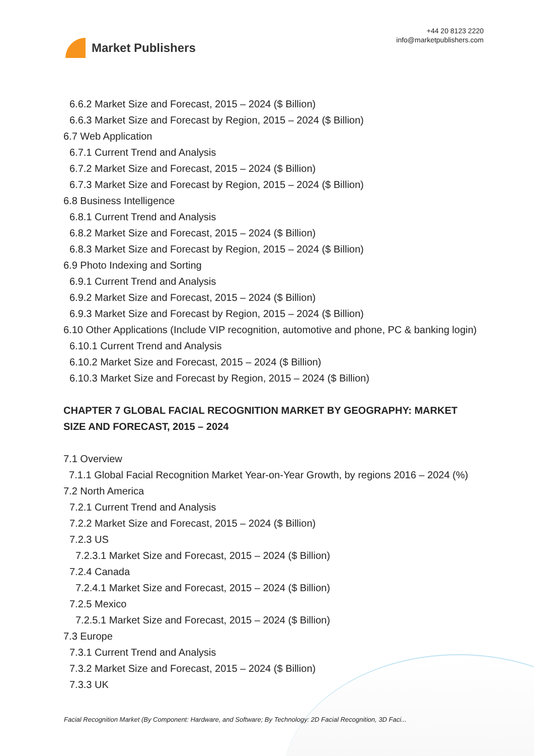Market Publishers
+44 20 8123 2220
info@marketpublishers.com
6.6.2 Market Size and Forecast, 2015 – 2024 ($ Billion)
6.6.3 Market Size and Forecast by Region, 2015 – 2024 ($ Billion)
6.7 Web Application
6.7.1 Current Trend and Analysis
6.7.2 Market Size and Forecast, 2015 – 2024 ($ Billion)
6.7.3 Market Size and Forecast by Region, 2015 – 2024 ($ Billion)
6.8 Business Intelligence
6.8.1 Current Trend and Analysis
6.8.2 Market Size and Forecast, 2015 – 2024 ($ Billion)
6.8.3 Market Size and Forecast by Region, 2015 – 2024 ($ Billion)
6.9 Photo Indexing and Sorting
6.9.1 Current Trend and Analysis
6.9.2 Market Size and Forecast, 2015 – 2024 ($ Billion)
6.9.3 Market Size and Forecast by Region, 2015 – 2024 ($ Billion)
6.10 Other Applications (Include VIP recognition, automotive and phone, PC & banking login)
6.10.1 Current Trend and Analysis
6.10.2 Market Size and Forecast, 2015 – 2024 ($ Billion)
6.10.3 Market Size and Forecast by Region, 2015 – 2024 ($ Billion)
CHAPTER 7 GLOBAL FACIAL RECOGNITION MARKET BY GEOGRAPHY: MARKET SIZE AND FORECAST, 2015 – 2024
7.1 Overview
7.1.1 Global Facial Recognition Market Year-on-Year Growth, by regions 2016 – 2024 (%)
7.2 North America
7.2.1 Current Trend and Analysis
7.2.2 Market Size and Forecast, 2015 – 2024 ($ Billion)
7.2.3 US
7.2.3.1 Market Size and Forecast, 2015 – 2024 ($ Billion)
7.2.4 Canada
7.2.4.1 Market Size and Forecast, 2015 – 2024 ($ Billion)
7.2.5 Mexico
7.2.5.1 Market Size and Forecast, 2015 – 2024 ($ Billion)
7.3 Europe
7.3.1 Current Trend and Analysis
7.3.2 Market Size and Forecast, 2015 – 2024 ($ Billion)
7.3.3 UK
Facial Recognition Market (By Component: Hardware, and Software; By Technology: 2D Facial Recognition, 3D Faci...